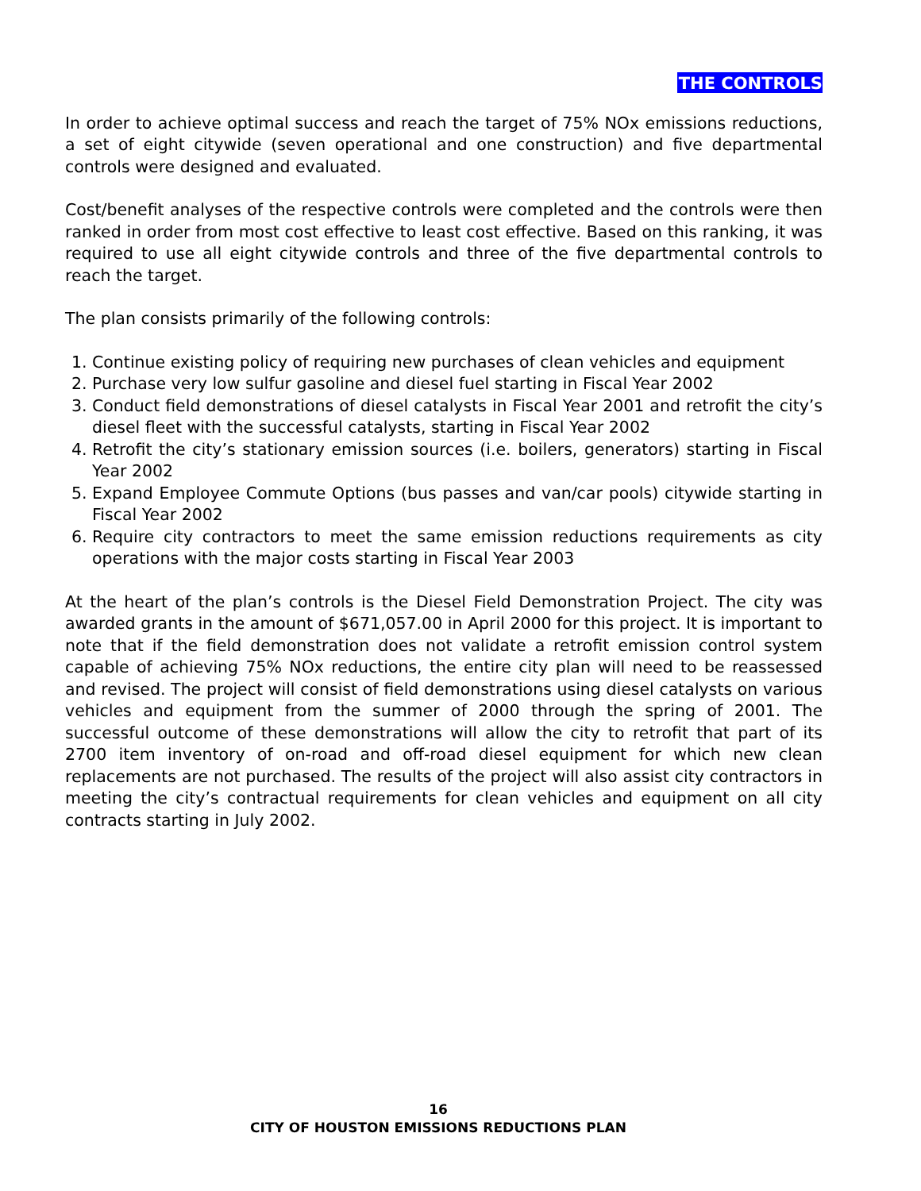THE CONTROLS
In order to achieve optimal success and reach the target of 75% NOx emissions reductions, a set of eight citywide (seven operational and one construction) and five departmental controls were designed and evaluated.
Cost/benefit analyses of the respective controls were completed and the controls were then ranked in order from most cost effective to least cost effective. Based on this ranking, it was required to use all eight citywide controls and three of the five departmental controls to reach the target.
The plan consists primarily of the following controls:
1. Continue existing policy of requiring new purchases of clean vehicles and equipment
2. Purchase very low sulfur gasoline and diesel fuel starting in Fiscal Year 2002
3. Conduct field demonstrations of diesel catalysts in Fiscal Year 2001 and retrofit the city’s diesel fleet with the successful catalysts, starting in Fiscal Year 2002
4. Retrofit the city’s stationary emission sources (i.e. boilers, generators) starting in Fiscal Year 2002
5. Expand Employee Commute Options (bus passes and van/car pools) citywide starting in Fiscal Year 2002
6. Require city contractors to meet the same emission reductions requirements as city operations with the major costs starting in Fiscal Year 2003
At the heart of the plan’s controls is the Diesel Field Demonstration Project. The city was awarded grants in the amount of $671,057.00 in April 2000 for this project. It is important to note that if the field demonstration does not validate a retrofit emission control system capable of achieving 75% NOx reductions, the entire city plan will need to be reassessed and revised. The project will consist of field demonstrations using diesel catalysts on various vehicles and equipment from the summer of 2000 through the spring of 2001. The successful outcome of these demonstrations will allow the city to retrofit that part of its 2700 item inventory of on-road and off-road diesel equipment for which new clean replacements are not purchased. The results of the project will also assist city contractors in meeting the city’s contractual requirements for clean vehicles and equipment on all city contracts starting in July 2002.
16
CITY OF HOUSTON EMISSIONS REDUCTIONS PLAN